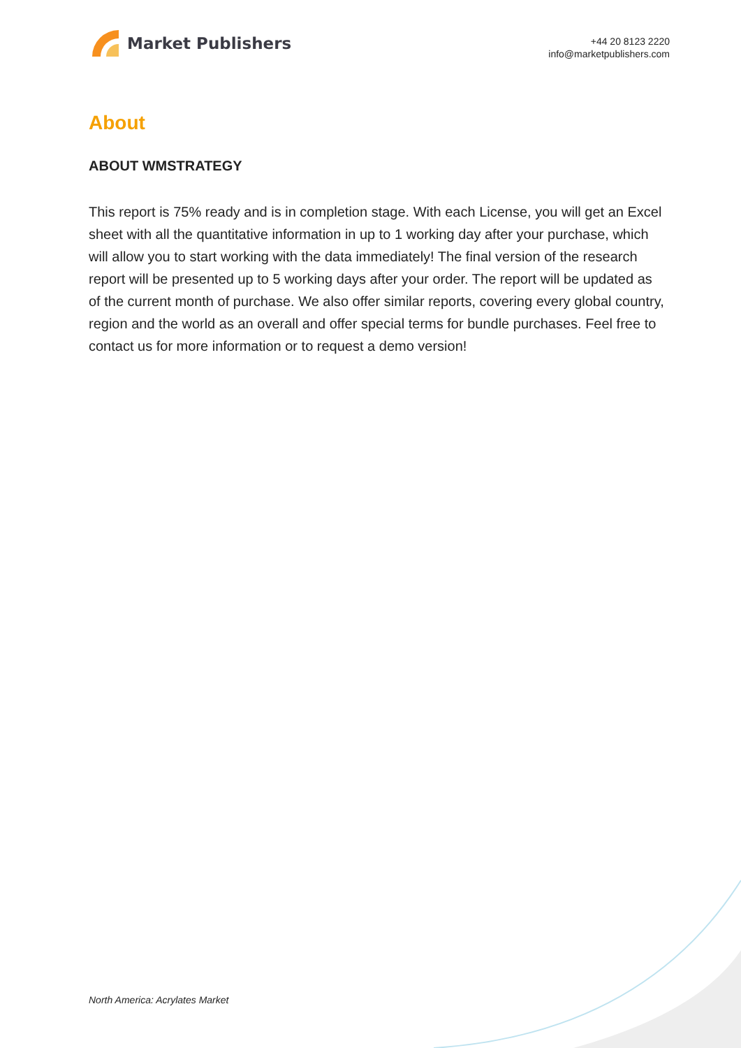Market Publishers
+44 20 8123 2220
info@marketpublishers.com
About
ABOUT WMSTRATEGY
This report is 75% ready and is in completion stage. With each License, you will get an Excel sheet with all the quantitative information in up to 1 working day after your purchase, which will allow you to start working with the data immediately! The final version of the research report will be presented up to 5 working days after your order. The report will be updated as of the current month of purchase. We also offer similar reports, covering every global country, region and the world as an overall and offer special terms for bundle purchases. Feel free to contact us for more information or to request a demo version!
North America: Acrylates Market